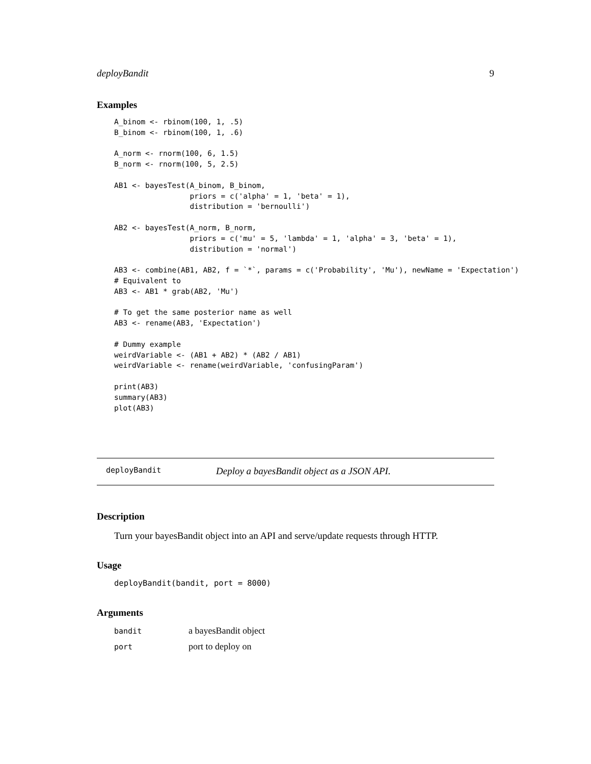deployBandit 9
Examples
A_binom <- rbinom(100, 1, .5)
B_binom <- rbinom(100, 1, .6)

A_norm <- rnorm(100, 6, 1.5)
B_norm <- rnorm(100, 5, 2.5)

AB1 <- bayesTest(A_binom, B_binom,
                 priors = c('alpha' = 1, 'beta' = 1),
                 distribution = 'bernoulli')

AB2 <- bayesTest(A_norm, B_norm,
                 priors = c('mu' = 5, 'lambda' = 1, 'alpha' = 3, 'beta' = 1),
                 distribution = 'normal')

AB3 <- combine(AB1, AB2, f = `*`, params = c('Probability', 'Mu'), newName = 'Expectation')
# Equivalent to
AB3 <- AB1 * grab(AB2, 'Mu')

# To get the same posterior name as well
AB3 <- rename(AB3, 'Expectation')

# Dummy example
weirdVariable <- (AB1 + AB2) * (AB2 / AB1)
weirdVariable <- rename(weirdVariable, 'confusingParam')

print(AB3)
summary(AB3)
plot(AB3)
deployBandit Deploy a bayesBandit object as a JSON API.
Description
Turn your bayesBandit object into an API and serve/update requests through HTTP.
Usage
deployBandit(bandit, port = 8000)
Arguments
| bandit | a bayesBandit object |
| port | port to deploy on |